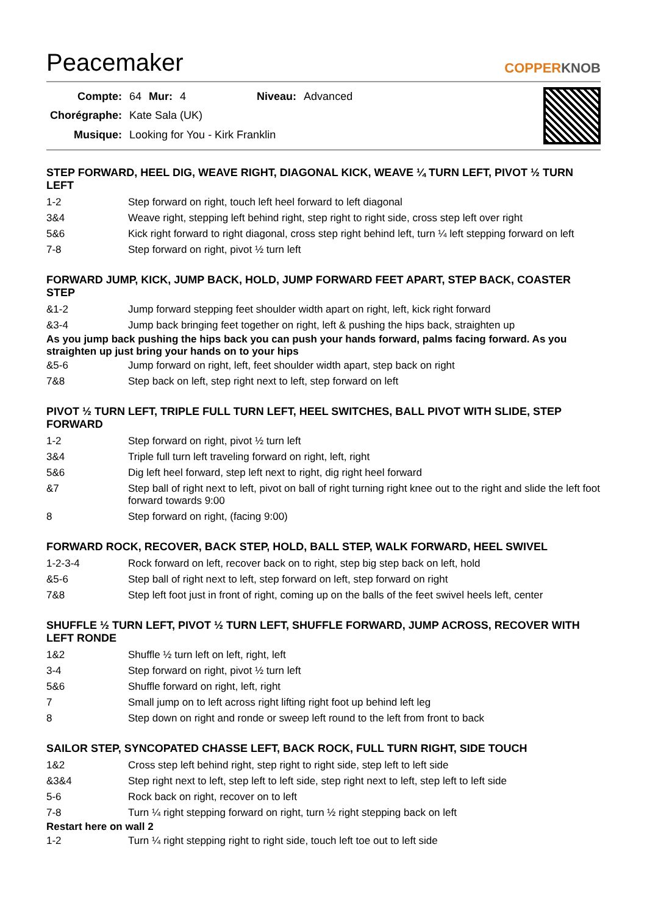Peacemaker
COPPERKNOB
| Compte: | 64 | Mur: | 4 | Niveau: | Advanced |
| Chorégraphe: | Kate Sala (UK) | | | | |
| Musique: | Looking for You - Kirk Franklin | | | | |
STEP FORWARD, HEEL DIG, WEAVE RIGHT, DIAGONAL KICK, WEAVE ¼ TURN LEFT, PIVOT ½ TURN LEFT
| 1-2 | Step forward on right, touch left heel forward to left diagonal |
| 3&4 | Weave right, stepping left behind right, step right to right side, cross step left over right |
| 5&6 | Kick right forward to right diagonal, cross step right behind left, turn ¼ left stepping forward on left |
| 7-8 | Step forward on right, pivot ½ turn left |
FORWARD JUMP, KICK, JUMP BACK, HOLD, JUMP FORWARD FEET APART, STEP BACK, COASTER STEP
| &1-2 | Jump forward stepping feet shoulder width apart on right, left, kick right forward |
| &3-4 | Jump back bringing feet together on right, left & pushing the hips back, straighten up |
As you jump back pushing the hips back you can push your hands forward, palms facing forward. As you straighten up just bring your hands on to your hips
| &5-6 | Jump forward on right, left, feet shoulder width apart, step back on right |
| 7&8 | Step back on left, step right next to left, step forward on left |
PIVOT ½ TURN LEFT, TRIPLE FULL TURN LEFT, HEEL SWITCHES, BALL PIVOT WITH SLIDE, STEP FORWARD
| 1-2 | Step forward on right, pivot ½ turn left |
| 3&4 | Triple full turn left traveling forward on right, left, right |
| 5&6 | Dig left heel forward, step left next to right, dig right heel forward |
| &7 | Step ball of right next to left, pivot on ball of right turning right knee out to the right and slide the left foot forward towards 9:00 |
| 8 | Step forward on right, (facing 9:00) |
FORWARD ROCK, RECOVER, BACK STEP, HOLD, BALL STEP, WALK FORWARD, HEEL SWIVEL
| 1-2-3-4 | Rock forward on left, recover back on to right, step big step back on left, hold |
| &5-6 | Step ball of right next to left, step forward on left, step forward on right |
| 7&8 | Step left foot just in front of right, coming up on the balls of the feet swivel heels left, center |
SHUFFLE ½ TURN LEFT, PIVOT ½ TURN LEFT, SHUFFLE FORWARD, JUMP ACROSS, RECOVER WITH LEFT RONDE
| 1&2 | Shuffle ½ turn left on left, right, left |
| 3-4 | Step forward on right, pivot ½ turn left |
| 5&6 | Shuffle forward on right, left, right |
| 7 | Small jump on to left across right lifting right foot up behind left leg |
| 8 | Step down on right and ronde or sweep left round to the left from front to back |
SAILOR STEP, SYNCOPATED CHASSE LEFT, BACK ROCK, FULL TURN RIGHT, SIDE TOUCH
| 1&2 | Cross step left behind right, step right to right side, step left to left side |
| &3&4 | Step right next to left, step left to left side, step right next to left, step left to left side |
| 5-6 | Rock back on right, recover on to left |
| 7-8 | Turn ¼ right stepping forward on right, turn ½ right stepping back on left |
Restart here on wall 2
| 1-2 | Turn ¼ right stepping right to right side, touch left toe out to left side |